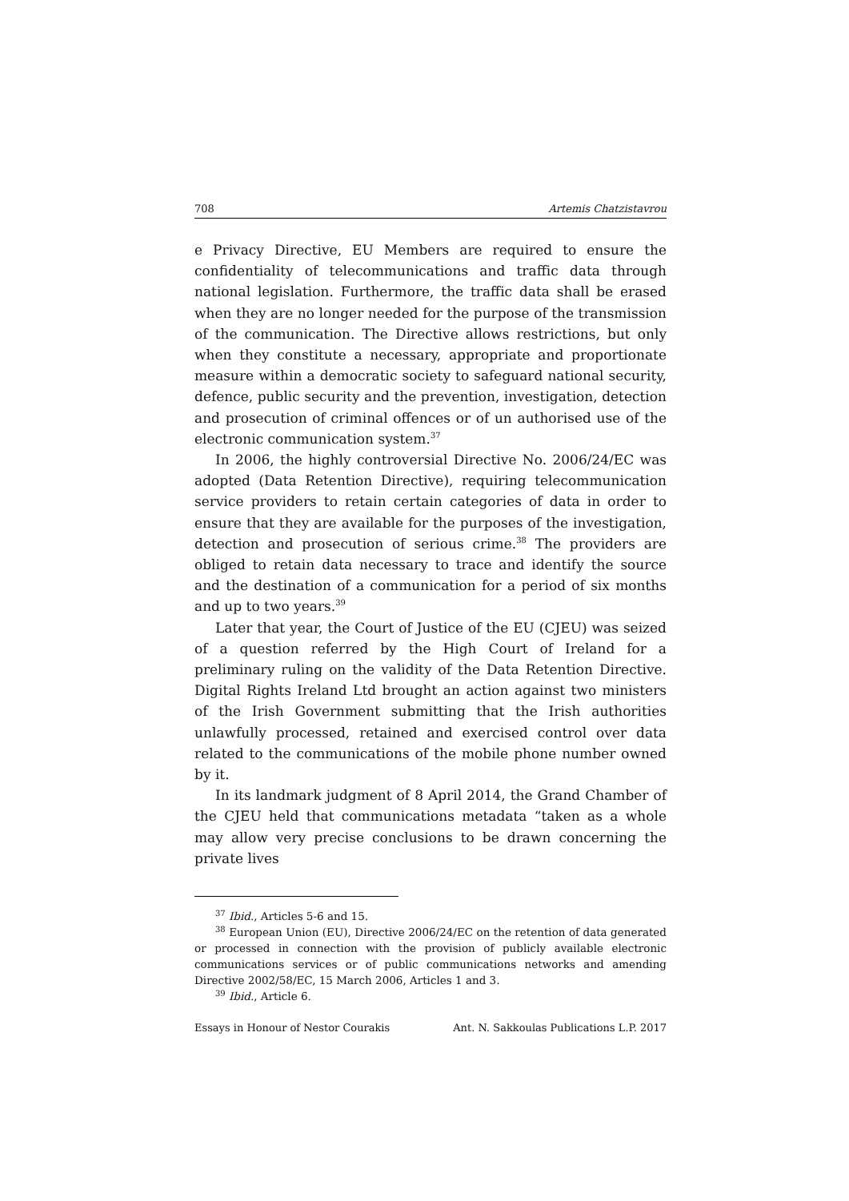708 Artemis Chatzistavrou
e Privacy Directive, EU Members are required to ensure the confidentiality of telecommunications and traffic data through national legislation. Furthermore, the traffic data shall be erased when they are no longer needed for the purpose of the transmission of the communication. The Directive allows restrictions, but only when they constitute a necessary, appropriate and proportionate measure within a democratic society to safeguard national security, defence, public security and the prevention, investigation, detection and prosecution of criminal offences or of un authorised use of the electronic communication system.<sup>37</sup>
In 2006, the highly controversial Directive No. 2006/24/EC was adopted (Data Retention Directive), requiring telecommunication service providers to retain certain categories of data in order to ensure that they are available for the purposes of the investigation, detection and prosecution of serious crime.<sup>38</sup> The providers are obliged to retain data necessary to trace and identify the source and the destination of a communication for a period of six months and up to two years.<sup>39</sup>
Later that year, the Court of Justice of the EU (CJEU) was seized of a question referred by the High Court of Ireland for a preliminary ruling on the validity of the Data Retention Directive. Digital Rights Ireland Ltd brought an action against two ministers of the Irish Government submitting that the Irish authorities unlawfully processed, retained and exercised control over data related to the communications of the mobile phone number owned by it.
In its landmark judgment of 8 April 2014, the Grand Chamber of the CJEU held that communications metadata “taken as a whole may allow very precise conclusions to be drawn concerning the private lives
<sup>37</sup> Ibid., Articles 5-6 and 15.
<sup>38</sup> European Union (EU), Directive 2006/24/EC on the retention of data generated or processed in connection with the provision of publicly available electronic communications services or of public communications networks and amending Directive 2002/58/EC, 15 March 2006, Articles 1 and 3.
<sup>39</sup> Ibid., Article 6.
Essays in Honour of Nestor Courakis Ant. N. Sakkoulas Publications L.P. 2017